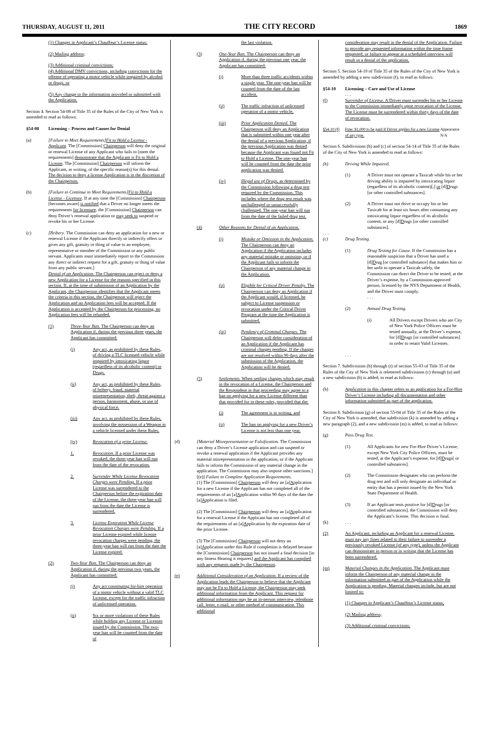THURSDAY, AUGUST 11, 2011 THE CITY RECORD 1869
(1) Changes in Applicant’s Chauffeur’s License status;
(2) Mailing address;
(3) Additional criminal convictions;
(4) Additional DMV convictions, including convictions for the offense of operating a motor vehicle while impaired by alcohol or drugs; or
(5) Any change to the information provided or submitted with the Application.
Section 4. Section 54-08 of Title 35 of the Rules of the City of New York is amended to read as follows:
§54-08 Licensing – Process and Causes for Denial
(a) [Failure to Meet Requirements]Fit to Hold a License - Applicant. The [Commission] Chairperson will deny the original or renewal License of any Applicant who fails to [meet the requirements] demonstrate that the Applicant is Fit to Hold a License. The [Commission] Chairperson will inform the Applicant, in writing, of the specific reason(s) for this denial. The decision to deny a license Application is in the discretion of the Chairperson.
(b) [Failure to Continue to Meet Requirements]Fit to Hold a License - Licensee. If at any time the [Commission] Chairperson [becomes aware] is notified that a Driver no longer meets the requirements for licensure, the [Commission] Chairperson can deny Driver’s renewal application or may seek to suspend or revoke his or her License.
(c) [Bribery. The Commission can deny an application for a new or renewal License if the Applicant directly or indirectly offers or gives any gift, gratuity or thing of value to an employee, representative or member of the Commission or any public servant. Applicants must immediately report to the Commission any direct or indirect request for a gift, gratuity or thing of value from any public servant.]
Denial of an Application. The Chairperson can reject or deny a new Application for a License for the reasons specified in this section. If, at the time of submission of an Application by the Applicant, the Chairperson identifies that the Applicant meets the criteria in this section, the Chairperson will reject the Application and no Application fees will be accepted. If the Application is accepted by the Chairperson for processing, no Application fees will be refunded.
(1) Three-Year Ban. The Chairperson can deny an Application if, during the previous three years, the Applicant has committed:
(i) Any act, as prohibited by these Rules, of driving a TLC licensed vehicle while impaired by intoxicating liquor (regardless of its alcoholic content) or Drugs.
(ii) Any act, as prohibited by these Rules, of bribery, fraud, material misrepresentation, theft, threat against a person, harassment, abuse, or use of physical force.
(iii) Any act, as prohibited by these Rules, involving the possession of a Weapon in a vehicle licensed under these Rules.
(iv) Revocation of a prior License.
1. Revocation. If a prior License was revoked, the three-year ban will run from the date of the revocation.
2. Surrender While License Revocation Charges were Pending. If a prior License was surrendered to the Chairperson before the expiration date of the License, the three-year ban will run from the date the License is surrendered.
3. License Expiration While License Revocation Charges were Pending. If a prior License expired while license revocation charges were pending, the three-year ban will run from the date the License expired.
(2) Two-Year Ban. The Chairperson can deny an Application if, during the previous two years, the Applicant has committed:
(i) Any act constituting for-hire operation of a motor vehicle without a valid TLC License, except for the traffic infraction of unlicensed operation.
(ii) Six or more violations of these Rules while holding any License or Licenses issued by the Commission. The two-year ban will be counted from the date of
the last violation.
(3) One-Year Ban. The Chairperson can deny an Application if, during the previous one year, the Applicant has committed:
(i) More than three traffic accidents within a single year. The one-year ban will be counted from the date of the last accident.
(ii) The traffic infraction of unlicensed operation of a motor vehicle,
(iii) Prior Application Denied. The Chairperson will deny an Application that is submitted within one year after the denial of a previous Application, if the previous Application was denied because the Applicant was found not Fit to Hold a License. The one-year ban will be counted from the date the prior application was denied.
(iv) Illegal use of Drugs, as determined by the Commission following a drug test required by the Commission. This includes where the drug test result was unchallenged or unsuccessfully challenged. The one-year ban will run from the date of the failed drug test.
(4) Other Reasons for Denial of an Application.
(i) Mistake or Omission in the Application. The Chairperson can deny an Application if the Application includes any material mistake or omission, or if the Applicant fails to inform the Chairperson of any material change in the Application.
(ii) Eligible for Critical Driver Penalty. The Chairperson can deny an Application if the Applicant would, if licensed, be subject to License suspension or revocation under the Critical Driver Program at the time the Application is submitted.
(iii) Pendency of Criminal Charges. The Chairperson will defer consideration of an Application if the Applicant has criminal charges pending. If the charges are not resolved within 90 days after the submission of the Application, the Application will be denied.
(5) Settlements. When settling charges which may result in the revocation of a License, the Chairperson and the Respondent in that proceeding may agree to a ban on applying for a new License different than that provided for in these rules, provided that the:
(i) The agreement is in writing, and
(ii) The ban on applying for a new Driver’s License is not less than one year.
(d) [Material Misrepresentation or Falsification. The Commission can deny a Driver’s License application and can suspend or revoke a renewal application if the Applicant provides any material misrepresentation in the application, or if the Applicant fails to inform the Commission of any material change in the application. The Commission may also impose other sanctions.]
[(e)] Failure to Complete Application Requirements.
(1) The [Commission] Chairperson will deny an [a]Application for a new License if the Applicant has not completed all of the requirements of an [a]Application within 90 days of the date the [a]Application is filed.
(2) The [Commission] Chairperson will deny an [a]Application for a renewal License if the Applicant has not completed all of the requirements of an [a]Application by the expiration date of the prior License.
(3) The [Commission] Chairperson will not deny an [a]Application under this Rule if completion is delayed because the [Commission] Chairperson has not issued a final decision [in any fitness Hearing it requires] and the Applicant has complied with any requests made by the Chairperson.
(e) Additional Consideration of an Application. If a review of the Application leads the Chairperson to believe that the Applicant may not be Fit to Hold a License, the Chairperson may seek additional information from the Applicant. This request for additional information may be an in-person interview, telephone call, letter, e-mail, or other method of communication. This additional
consideration may result in the denial of the Application. Failure to provide any requested information within the time frame requested, or failure to appear at a scheduled interview will result in a denial of the application.
Section 5. Section 54-10 of Title 35 of the Rules of the City of New York is amended by adding a new subdivision (f), to read as follows:
§54-10 Licensing – Care and Use of License
. . .
(f) Surrender of License. A Driver must surrender his or her License to the Commission immediately upon revocation of the License. The License must be surrendered within thirty days of the date of revocation.
§54-10 (f) Fine: $1,000 to be paid if Driver applies for a new License of any type. Appearance N/A
Section 6. Subdivisions (b) and (c) of section 54-14 of Title 35 of the Rules of the City of New York is amended to read as follows:
(b) Driving While Impaired.
(1) A Driver must not operate a Taxicab while his or her driving ability is impaired by intoxicating liquor (regardless of its alcoholic content)[,] or [d]Drugs [or other controlled substances].
(2) A Driver must not drive or occupy his or her Taxicab for at least six hours after consuming any intoxicating liquor regardless of its alcoholic content, or any [d]Drugs [or other controlled substances].
. . .
(c) Drug Testing.
(1) Drug Testing for Cause. If the Commission has a reasonable suspicion that a Driver has used a [d]Drug [or controlled substance] that makes him or her unfit to operate a Taxicab safely, the Commission can direct the Driver to be tested, at the Driver’s expense, by a Commission-approved person, licensed by the NYS Department of Health, and the Driver must comply.
. . .
(2) Annual Drug Testing.
(i) All Drivers except Drivers who are City of New York Police Officers must be tested annually, at the Driver’s expense, for [d]Drugs [or controlled substances] in order to retain Valid Licenses.
. . .
Section 7. Subdivisions (b) through (t) of section 55-03 of Title 35 of the Rules of the City of New York is relettered subdivisions (c) through (u) and a new subdivision (b) is added, to read as follows:
(b) Application in this chapter refers to an application for a For-Hire Driver’s License including all documentation and other information submitted as part of the application.
Section 8. Subdivision (g) of section 55-04 of Title 35 of the Rules of the City of New York is amended, that subdivision (k) is amended by adding a new paragraph (2), and a new subdivision (m) is added, to read as follows:
(g) Pass Drug Test.
(1) All Applicants for new For-Hire Driver’s License, except New York City Police Officers, must be tested, at the Applicant’s expense, for [d]Drugs[ or controlled substances].
(2) The Commission designates who can perform the drug test and will only designate an individual or entity that has a permit issued by the New York State Department of Health.
(3) If an Applicant tests positive for [d]Drugs [or controlled substances], the Commission will deny the Applicant’s license. This decision is final.
(k). . .
(2) An Applicant, including an Applicant for a renewal License, must pay any fines related to their failure to surrender a previously revoked License (of any type), unless the Applicant can demonstrate in person or in writing that the License has been surrendered.
(m) Material Changes in the Application. The Applicant must inform the Chairperson of any material change in the information submitted as part of the Application while the Application is pending. Material changes include, but are not limited to:
(1) Changes in Applicant’s Chauffeur’s License status;
(2) Mailing address;
(3) Additional criminal convictions;